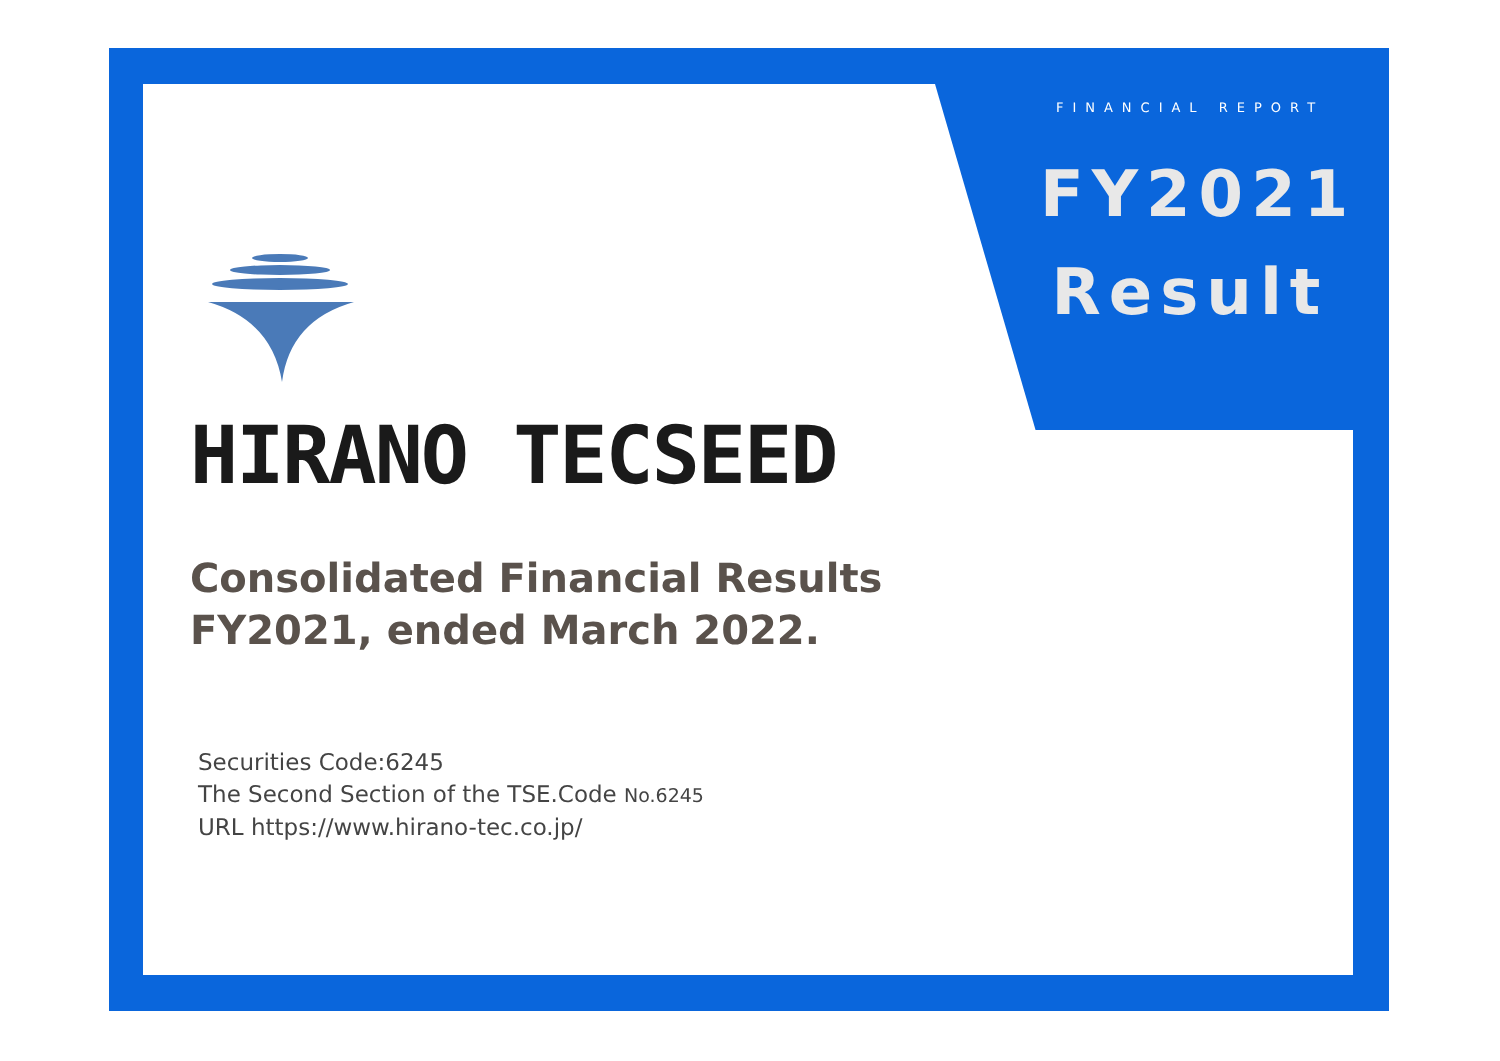FINANCIAL REPORT
FY2021
Result
HIRANO TECSEED
Consolidated Financial Results
FY2021, ended March 2022.
Securities Code:6245
The Second Section of the TSE.Code No.6245
URL https://www.hirano-tec.co.jp/